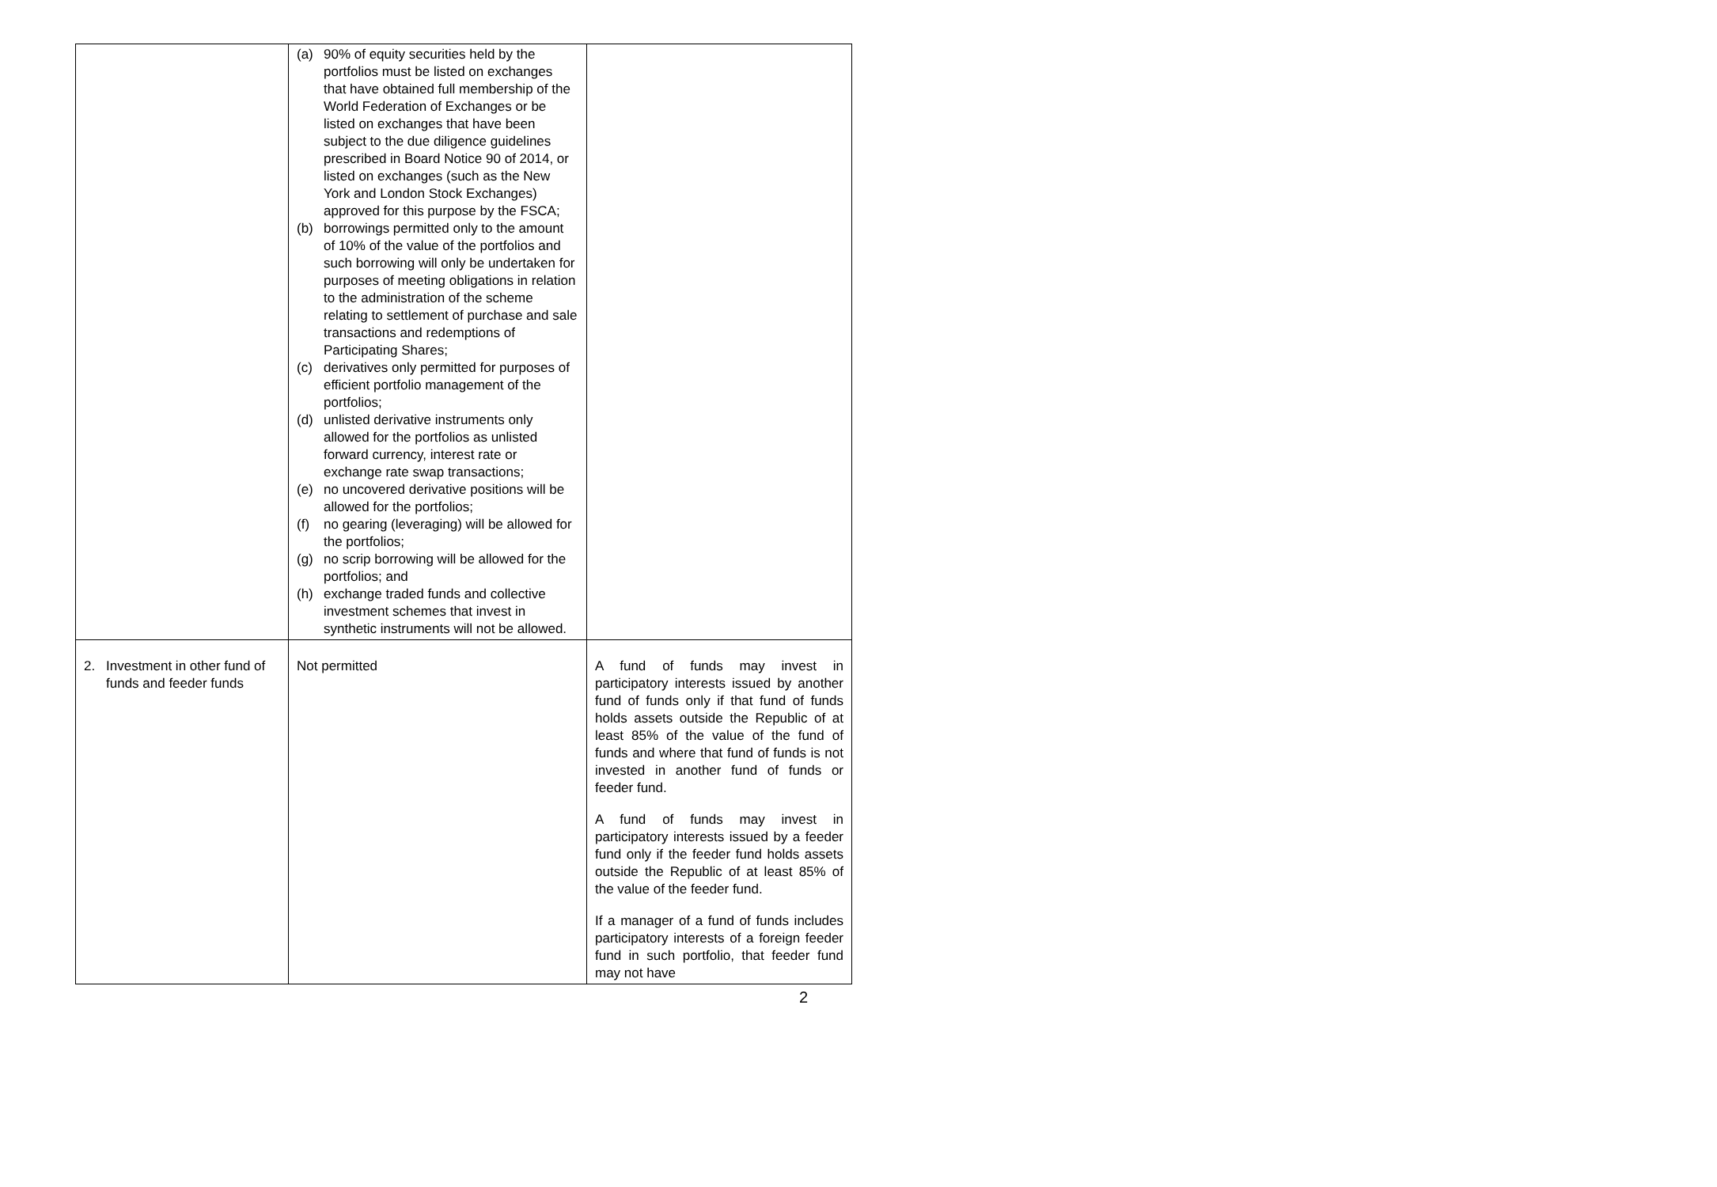| | (a) 90% of equity securities held by the portfolios must be listed on exchanges that have obtained full membership of the World Federation of Exchanges or be listed on exchanges that have been subject to the due diligence guidelines prescribed in Board Notice 90 of 2014, or listed on exchanges (such as the New York and London Stock Exchanges) approved for this purpose by the FSCA; (b) borrowings permitted only to the amount of 10% of the value of the portfolios and such borrowing will only be undertaken for purposes of meeting obligations in relation to the administration of the scheme relating to settlement of purchase and sale transactions and redemptions of Participating Shares; (c) derivatives only permitted for purposes of efficient portfolio management of the portfolios; (d) unlisted derivative instruments only allowed for the portfolios as unlisted forward currency, interest rate or exchange rate swap transactions; (e) no uncovered derivative positions will be allowed for the portfolios; (f) no gearing (leveraging) will be allowed for the portfolios; (g) no scrip borrowing will be allowed for the portfolios; and (h) exchange traded funds and collective investment schemes that invest in synthetic instruments will not be allowed. | |
| 2. Investment in other fund of funds and feeder funds | Not permitted | A fund of funds may invest in participatory interests issued by another fund of funds only if that fund of funds holds assets outside the Republic of at least 85% of the value of the fund of funds and where that fund of funds is not invested in another fund of funds or feeder fund. A fund of funds may invest in participatory interests issued by a feeder fund only if the feeder fund holds assets outside the Republic of at least 85% of the value of the feeder fund. If a manager of a fund of funds includes participatory interests of a foreign feeder fund in such portfolio, that feeder fund may not have |
2